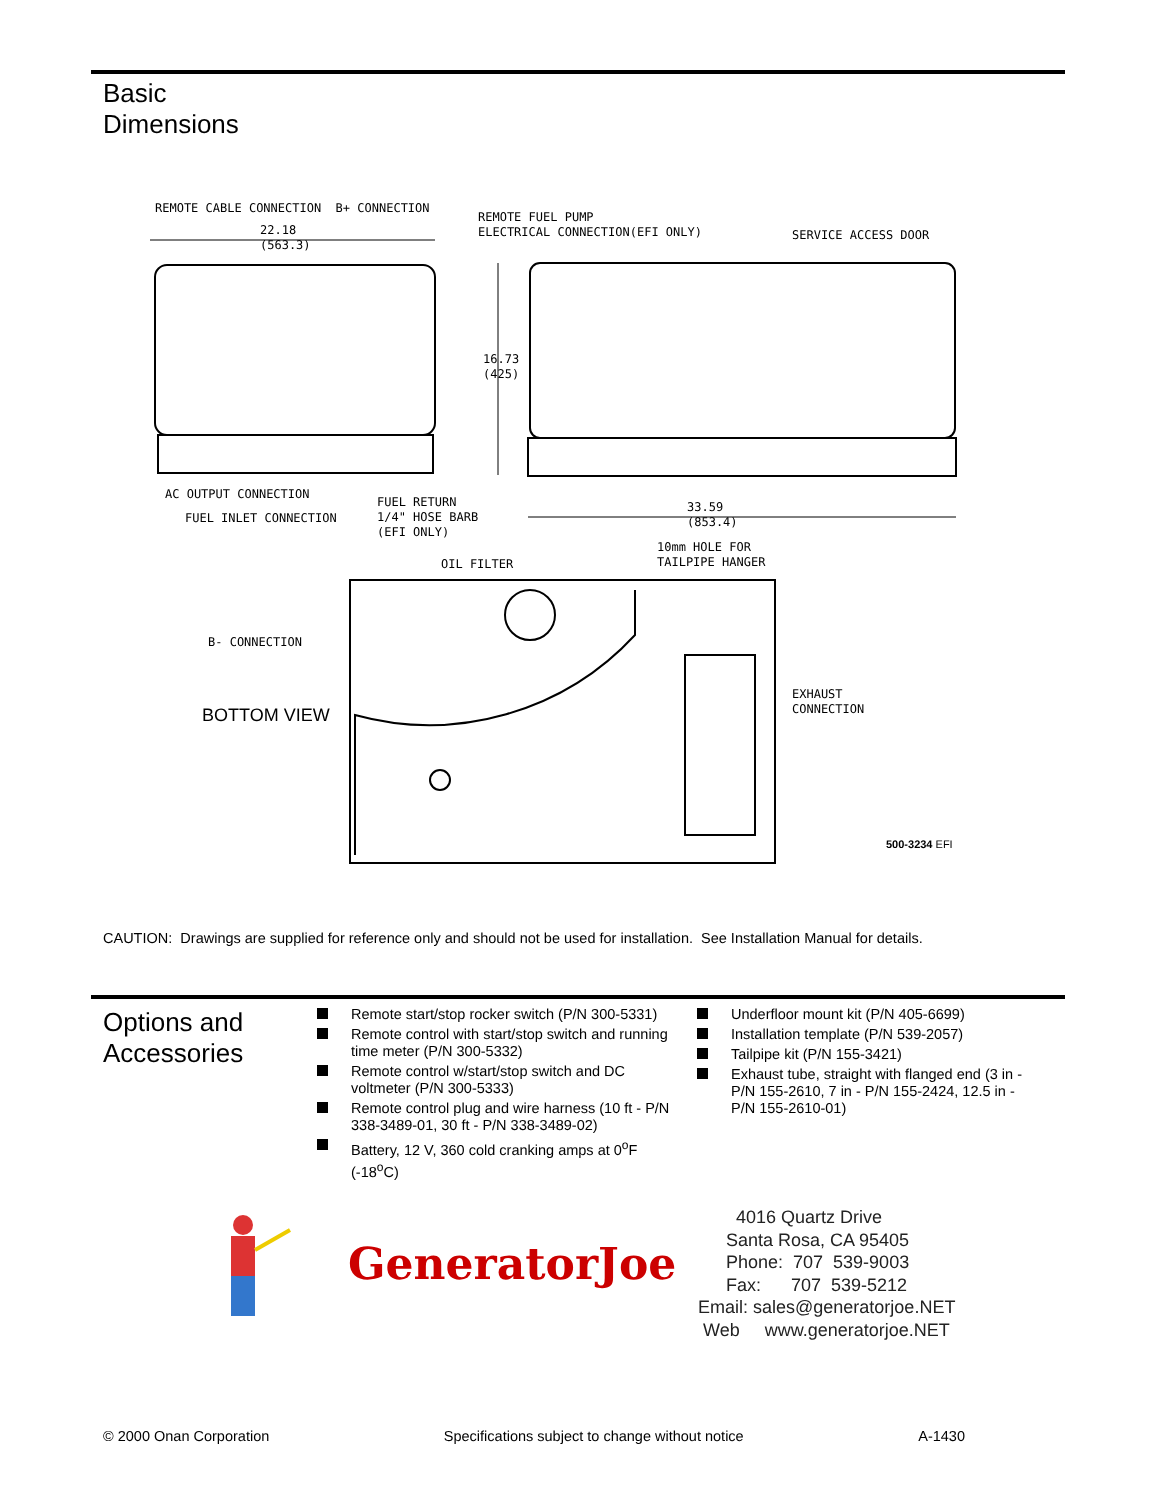Basic
Dimensions
REMOTE CABLE CONNECTION B+ CONNECTION
22.18 (563.3)
REMOTE FUEL PUMP ELECTRICAL CONNECTION(EFI ONLY)
SERVICE ACCESS DOOR
16.73 (425)
AC OUTPUT CONNECTION
FUEL INLET CONNECTION
FUEL RETURN 1/4" HOSE BARB (EFI ONLY)
33.59 (853.4)
10mm HOLE FOR TAILPIPE HANGER
OIL FILTER
B- CONNECTION
BOTTOM VIEW
EXHAUST CONNECTION
500-3234 EFI
CAUTION: Drawings are supplied for reference only and should not be used for installation. See Installation Manual for details.
Options and
Accessories
Remote start/stop rocker switch (P/N 300-5331)
Remote control with start/stop switch and running time meter (P/N 300-5332)
Remote control w/start/stop switch and DC voltmeter (P/N 300-5333)
Remote control plug and wire harness (10 ft - P/N 338-3489-01, 30 ft - P/N 338-3489-02)
Battery, 12 V, 360 cold cranking amps at 0<sup>o</sup>F (-18<sup>o</sup>C)
Underfloor mount kit (P/N 405-6699)
Installation template (P/N 539-2057)
Tailpipe kit (P/N 155-3421)
Exhaust tube, straight with flanged end (3 in - P/N 155-2610, 7 in - P/N 155-2424, 12.5 in - P/N 155-2610-01)
GeneratorJoe
4016 Quartz Drive
Santa Rosa, CA 95405
Phone: 707 539-9003
Fax: 707 539-5212
Email: sales@generatorjoe.NET
Web www.generatorjoe.NET
© 2000 Onan Corporation Specifications subject to change without notice A-1430